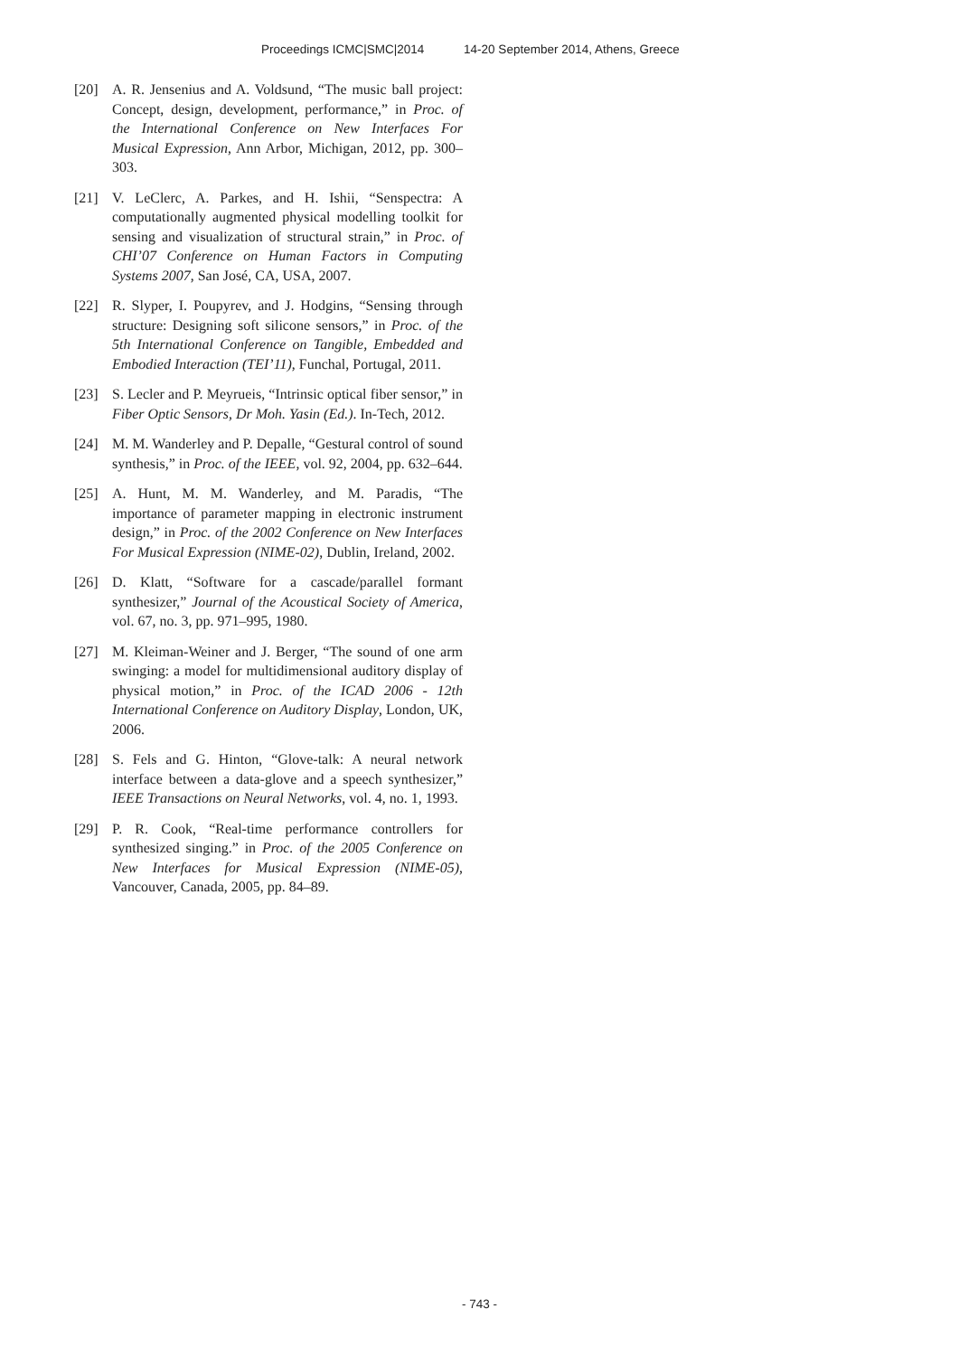Proceedings ICMC|SMC|2014 14-20 September 2014, Athens, Greece
[20] A. R. Jensenius and A. Voldsund, “The music ball project: Concept, design, development, performance,” in Proc. of the International Conference on New Interfaces For Musical Expression, Ann Arbor, Michigan, 2012, pp. 300–303.
[21] V. LeClerc, A. Parkes, and H. Ishii, “Senspectra: A computationally augmented physical modelling toolkit for sensing and visualization of structural strain,” in Proc. of CHI’07 Conference on Human Factors in Computing Systems 2007, San José, CA, USA, 2007.
[22] R. Slyper, I. Poupyrev, and J. Hodgins, “Sensing through structure: Designing soft silicone sensors,” in Proc. of the 5th International Conference on Tangible, Embedded and Embodied Interaction (TEI’11), Funchal, Portugal, 2011.
[23] S. Lecler and P. Meyrueis, “Intrinsic optical fiber sensor,” in Fiber Optic Sensors, Dr Moh. Yasin (Ed.). In-Tech, 2012.
[24] M. M. Wanderley and P. Depalle, “Gestural control of sound synthesis,” in Proc. of the IEEE, vol. 92, 2004, pp. 632–644.
[25] A. Hunt, M. M. Wanderley, and M. Paradis, “The importance of parameter mapping in electronic instrument design,” in Proc. of the 2002 Conference on New Interfaces For Musical Expression (NIME-02), Dublin, Ireland, 2002.
[26] D. Klatt, “Software for a cascade/parallel formant synthesizer,” Journal of the Acoustical Society of America, vol. 67, no. 3, pp. 971–995, 1980.
[27] M. Kleiman-Weiner and J. Berger, “The sound of one arm swinging: a model for multidimensional auditory display of physical motion,” in Proc. of the ICAD 2006 - 12th International Conference on Auditory Display, London, UK, 2006.
[28] S. Fels and G. Hinton, “Glove-talk: A neural network interface between a data-glove and a speech synthesizer,” IEEE Transactions on Neural Networks, vol. 4, no. 1, 1993.
[29] P. R. Cook, “Real-time performance controllers for synthesized singing.” in Proc. of the 2005 Conference on New Interfaces for Musical Expression (NIME-05), Vancouver, Canada, 2005, pp. 84–89.
- 743 -